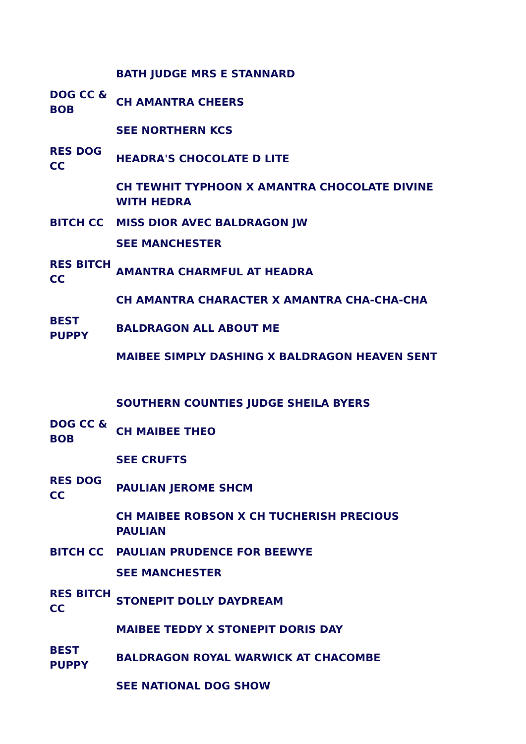| | BATH JUDGE MRS E STANNARD |
| DOG CC & BOB | CH AMANTRA CHEERS |
| | SEE NORTHERN KCS |
| RES DOG CC | HEADRA'S CHOCOLATE D LITE |
| | CH TEWHIT TYPHOON X AMANTRA CHOCOLATE DIVINE WITH HEDRA |
| BITCH CC | MISS DIOR AVEC BALDRAGON JW |
| | SEE MANCHESTER |
| RES BITCH CC | AMANTRA CHARMFUL AT HEADRA |
| | CH AMANTRA CHARACTER X AMANTRA CHA-CHA-CHA |
| BEST PUPPY | BALDRAGON ALL ABOUT ME |
| | MAIBEE SIMPLY DASHING X BALDRAGON HEAVEN SENT |
| | SOUTHERN COUNTIES JUDGE SHEILA BYERS |
| DOG CC & BOB | CH MAIBEE THEO |
| | SEE CRUFTS |
| RES DOG CC | PAULIAN JEROME SHCM |
| | CH MAIBEE ROBSON X CH TUCHERISH PRECIOUS PAULIAN |
| BITCH CC | PAULIAN PRUDENCE FOR BEEWYE |
| | SEE MANCHESTER |
| RES BITCH CC | STONEPIT DOLLY DAYDREAM |
| | MAIBEE TEDDY X STONEPIT DORIS DAY |
| BEST PUPPY | BALDRAGON ROYAL WARWICK AT CHACOMBE |
| | SEE NATIONAL DOG SHOW |